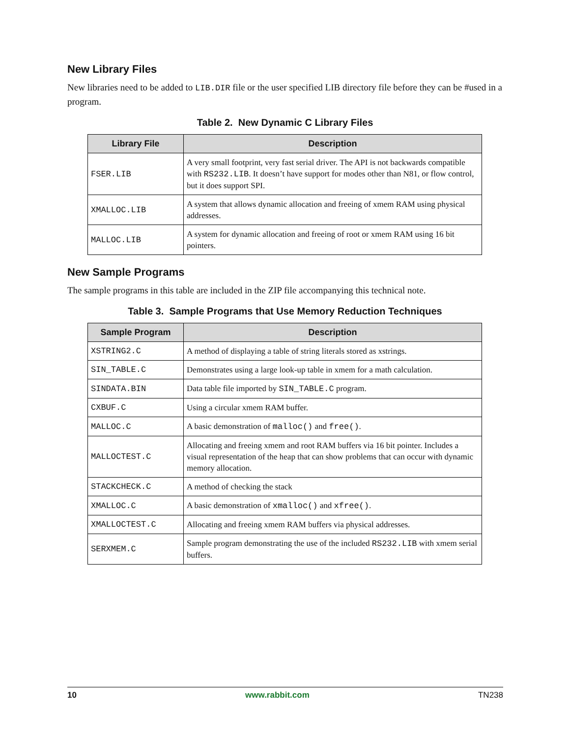New Library Files
New libraries need to be added to LIB.DIR file or the user specified LIB directory file before they can be #used in a program.
Table 2. New Dynamic C Library Files
| Library File | Description |
| --- | --- |
| FSER.LIB | A very small footprint, very fast serial driver. The API is not backwards compatible with RS232.LIB . It doesn’t have support for modes other than N81, or flow control, but it does support SPI. |
| XMALLOC.LIB | A system that allows dynamic allocation and freeing of xmem RAM using physical addresses. |
| MALLOC.LIB | A system for dynamic allocation and freeing of root or xmem RAM using 16 bit pointers. |
New Sample Programs
The sample programs in this table are included in the ZIP file accompanying this technical note.
Table 3. Sample Programs that Use Memory Reduction Techniques
| Sample Program | Description |
| --- | --- |
| XSTRING2.C | A method of displaying a table of string literals stored as xstrings. |
| SIN_TABLE.C | Demonstrates using a large look-up table in xmem for a math calculation. |
| SINDATA.BIN | Data table file imported by SIN_TABLE.C program. |
| CXBUF.C | Using a circular xmem RAM buffer. |
| MALLOC.C | A basic demonstration of malloc() and free() . |
| MALLOCTEST.C | Allocating and freeing xmem and root RAM buffers via 16 bit pointer. Includes a visual representation of the heap that can show problems that can occur with dynamic memory allocation. |
| STACKCHECK.C | A method of checking the stack |
| XMALLOC.C | A basic demonstration of xmalloc() and xfree() . |
| XMALLOCTEST.C | Allocating and freeing xmem RAM buffers via physical addresses. |
| SERXMEM.C | Sample program demonstrating the use of the included RS232.LIB with xmem serial buffers. |
10 www.rabbit.com TN238